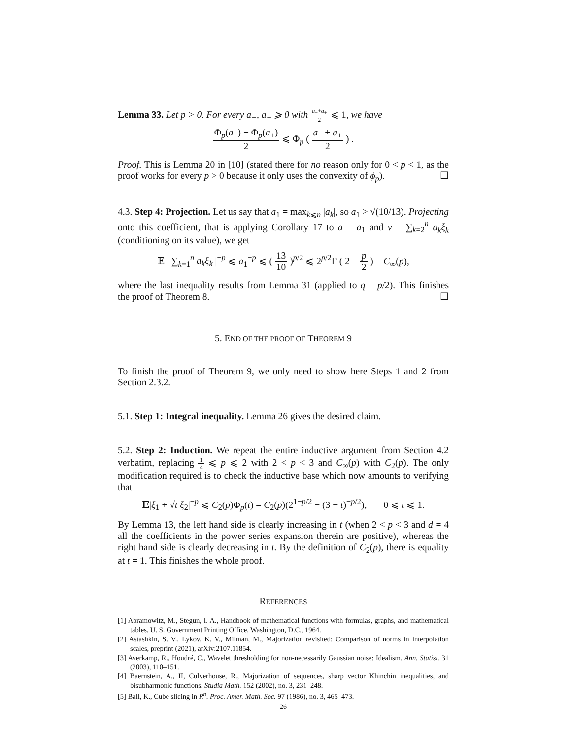Lemma 33. Let p > 0. For every a<sub>−</sub>, a<sub>+</sub> ⩾ 0 with a<sub>−</sub>+a<sub>+</sub> 2 ⩽ 1, we have
Φ<sub>p</sub>(a<sub>−</sub>) + Φ<sub>p</sub>(a<sub>+</sub>) 2 ⩽ Φ<sub>p</sub> ( a<sub>−</sub> + a<sub>+</sub> 2 ) .
Proof. This is Lemma 20 in [10] (stated there for no reason only for 0 < p < 1, as the proof works for every p > 0 because it only uses the convexity of ϕ<sub>p</sub>). ☐
4.3. Step 4: Projection. Let us say that a<sub>1</sub> = max<sub>k⩽n</sub> |a<sub>k</sub>|, so a<sub>1</sub> > √(10/13). Projecting onto this coefficient, that is applying Corollary 17 to a = a<sub>1</sub> and v = ∑<sub>k=2</sub><sup>n</sup> a<sub>k</sub>ξ<sub>k</sub> (conditioning on its value), we get
𝔼 | ∑<sub>k=1</sub><sup>n</sup> a<sub>k</sub>ξ<sub>k</sub> |<sup>−p</sup> ⩽ a<sub>1</sub><sup>−p</sup> ⩽ ( 13 10 )<sup>p/2</sup> ⩽ 2<sup>p/2</sup>Γ ( 2 − p 2 ) = C<sub>∞</sub>(p),
where the last inequality results from Lemma 31 (applied to q = p/2). This finishes the proof of Theorem 8. ☐
5. END OF THE PROOF OF THEOREM 9
To finish the proof of Theorem 9, we only need to show here Steps 1 and 2 from Section 2.3.2.
5.1. Step 1: Integral inequality. Lemma 26 gives the desired claim.
5.2. Step 2: Induction. We repeat the entire inductive argument from Section 4.2 verbatim, replacing 1 4 ⩽ p ⩽ 2 with 2 < p < 3 and C<sub>∞</sub>(p) with C<sub>2</sub>(p). The only modification required is to check the inductive base which now amounts to verifying that
𝔼|ξ<sub>1</sub> + √t ξ<sub>2</sub>|<sup>−p</sup> ⩽ C<sub>2</sub>(p)Φ<sub>p</sub>(t) = C<sub>2</sub>(p)(2<sup>1−p/2</sup> − (3 − t)<sup>−p/2</sup>), 0 ⩽ t ⩽ 1.
By Lemma 13, the left hand side is clearly increasing in t (when 2 < p < 3 and d = 4 all the coefficients in the power series expansion therein are positive), whereas the right hand side is clearly decreasing in t. By the definition of C<sub>2</sub>(p), there is equality at t = 1. This finishes the whole proof.
REFERENCES
[1] Abramowitz, M., Stegun, I. A., Handbook of mathematical functions with formulas, graphs, and mathematical tables. U. S. Government Printing Office, Washington, D.C., 1964.
[2] Astashkin, S. V., Lykov, K. V., Milman, M., Majorization revisited: Comparison of norms in interpolation scales, preprint (2021), arXiv:2107.11854.
[3] Averkamp, R., Houdré, C., Wavelet thresholding for non-necessarily Gaussian noise: Idealism. Ann. Statist. 31 (2003), 110–151.
[4] Baernstein, A., II, Culverhouse, R., Majorization of sequences, sharp vector Khinchin inequalities, and bisubharmonic functions. Studia Math. 152 (2002), no. 3, 231–248.
[5] Ball, K., Cube slicing in R<sup>n</sup>. Proc. Amer. Math. Soc. 97 (1986), no. 3, 465–473.
26